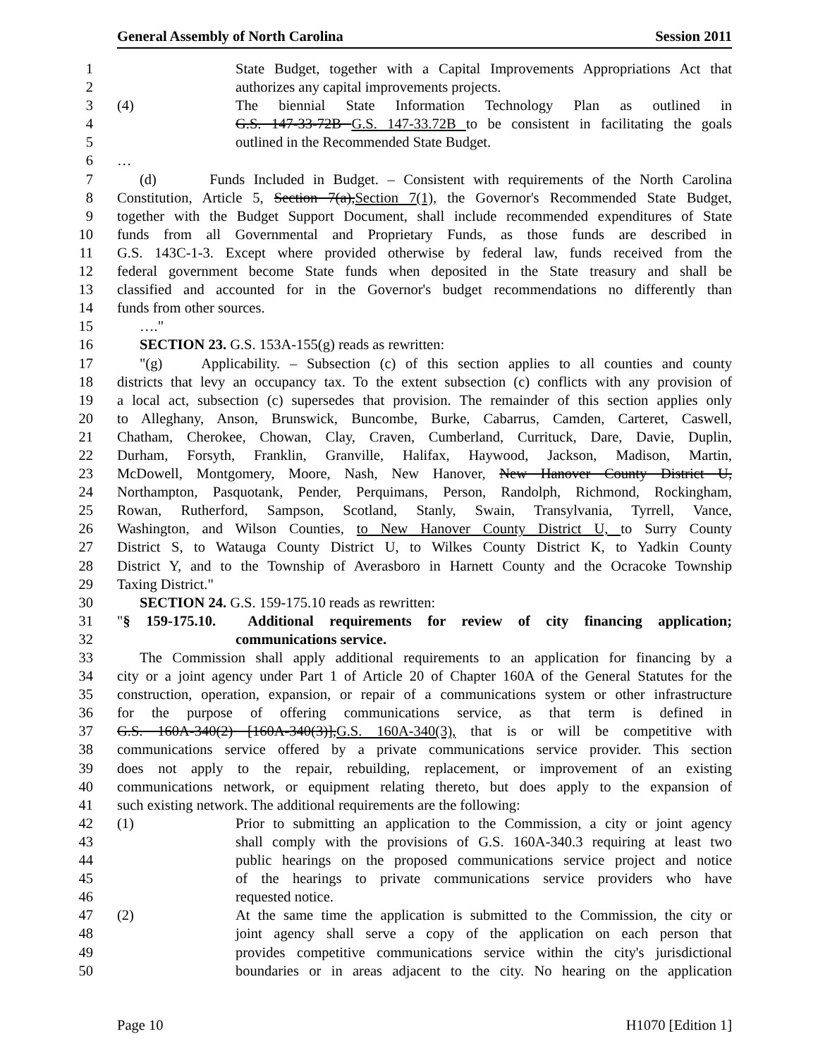General Assembly of North Carolina Session 2011
1 State Budget, together with a Capital Improvements Appropriations Act that
2 authorizes any capital improvements projects.
3 (4) The biennial State Information Technology Plan as outlined in
4 G.S. 147-33-72B G.S. 147-33.72B to be consistent in facilitating the goals
5 outlined in the Recommended State Budget.
6 …
7 (d) Funds Included in Budget. – Consistent with requirements of the North Carolina
8 Constitution, Article 5, Section 7(a),Section 7(1), the Governor's Recommended State Budget,
9 together with the Budget Support Document, shall include recommended expenditures of State
10 funds from all Governmental and Proprietary Funds, as those funds are described in
11 G.S. 143C-1-3. Except where provided otherwise by federal law, funds received from the
12 federal government become State funds when deposited in the State treasury and shall be
13 classified and accounted for in the Governor's budget recommendations no differently than
14 funds from other sources.
15 …."
16 SECTION 23. G.S. 153A-155(g) reads as rewritten:
17 "(g) Applicability. – Subsection (c) of this section applies to all counties and county
18 districts that levy an occupancy tax. To the extent subsection (c) conflicts with any provision of
19 a local act, subsection (c) supersedes that provision. The remainder of this section applies only
20 to Alleghany, Anson, Brunswick, Buncombe, Burke, Cabarrus, Camden, Carteret, Caswell,
21 Chatham, Cherokee, Chowan, Clay, Craven, Cumberland, Currituck, Dare, Davie, Duplin,
22 Durham, Forsyth, Franklin, Granville, Halifax, Haywood, Jackson, Madison, Martin,
23 McDowell, Montgomery, Moore, Nash, New Hanover, New Hanover County District U,
24 Northampton, Pasquotank, Pender, Perquimans, Person, Randolph, Richmond, Rockingham,
25 Rowan, Rutherford, Sampson, Scotland, Stanly, Swain, Transylvania, Tyrrell, Vance,
26 Washington, and Wilson Counties, to New Hanover County District U, to Surry County
27 District S, to Watauga County District U, to Wilkes County District K, to Yadkin County
28 District Y, and to the Township of Averasboro in Harnett County and the Ocracoke Township
29 Taxing District."
30 SECTION 24. G.S. 159-175.10 reads as rewritten:
31 "§ 159-175.10. Additional requirements for review of city financing application;
32 communications service.
33 The Commission shall apply additional requirements to an application for financing by a
34 city or a joint agency under Part 1 of Article 20 of Chapter 160A of the General Statutes for the
35 construction, operation, expansion, or repair of a communications system or other infrastructure
36 for the purpose of offering communications service, as that term is defined in
37 G.S. 160A-340(2) [160A-340(3)],G.S. 160A-340(3), that is or will be competitive with
38 communications service offered by a private communications service provider. This section
39 does not apply to the repair, rebuilding, replacement, or improvement of an existing
40 communications network, or equipment relating thereto, but does apply to the expansion of
41 such existing network. The additional requirements are the following:
42 (1) Prior to submitting an application to the Commission, a city or joint agency
43 shall comply with the provisions of G.S. 160A-340.3 requiring at least two
44 public hearings on the proposed communications service project and notice
45 of the hearings to private communications service providers who have
46 requested notice.
47 (2) At the same time the application is submitted to the Commission, the city or
48 joint agency shall serve a copy of the application on each person that
49 provides competitive communications service within the city's jurisdictional
50 boundaries or in areas adjacent to the city. No hearing on the application
Page 10 H1070 [Edition 1]